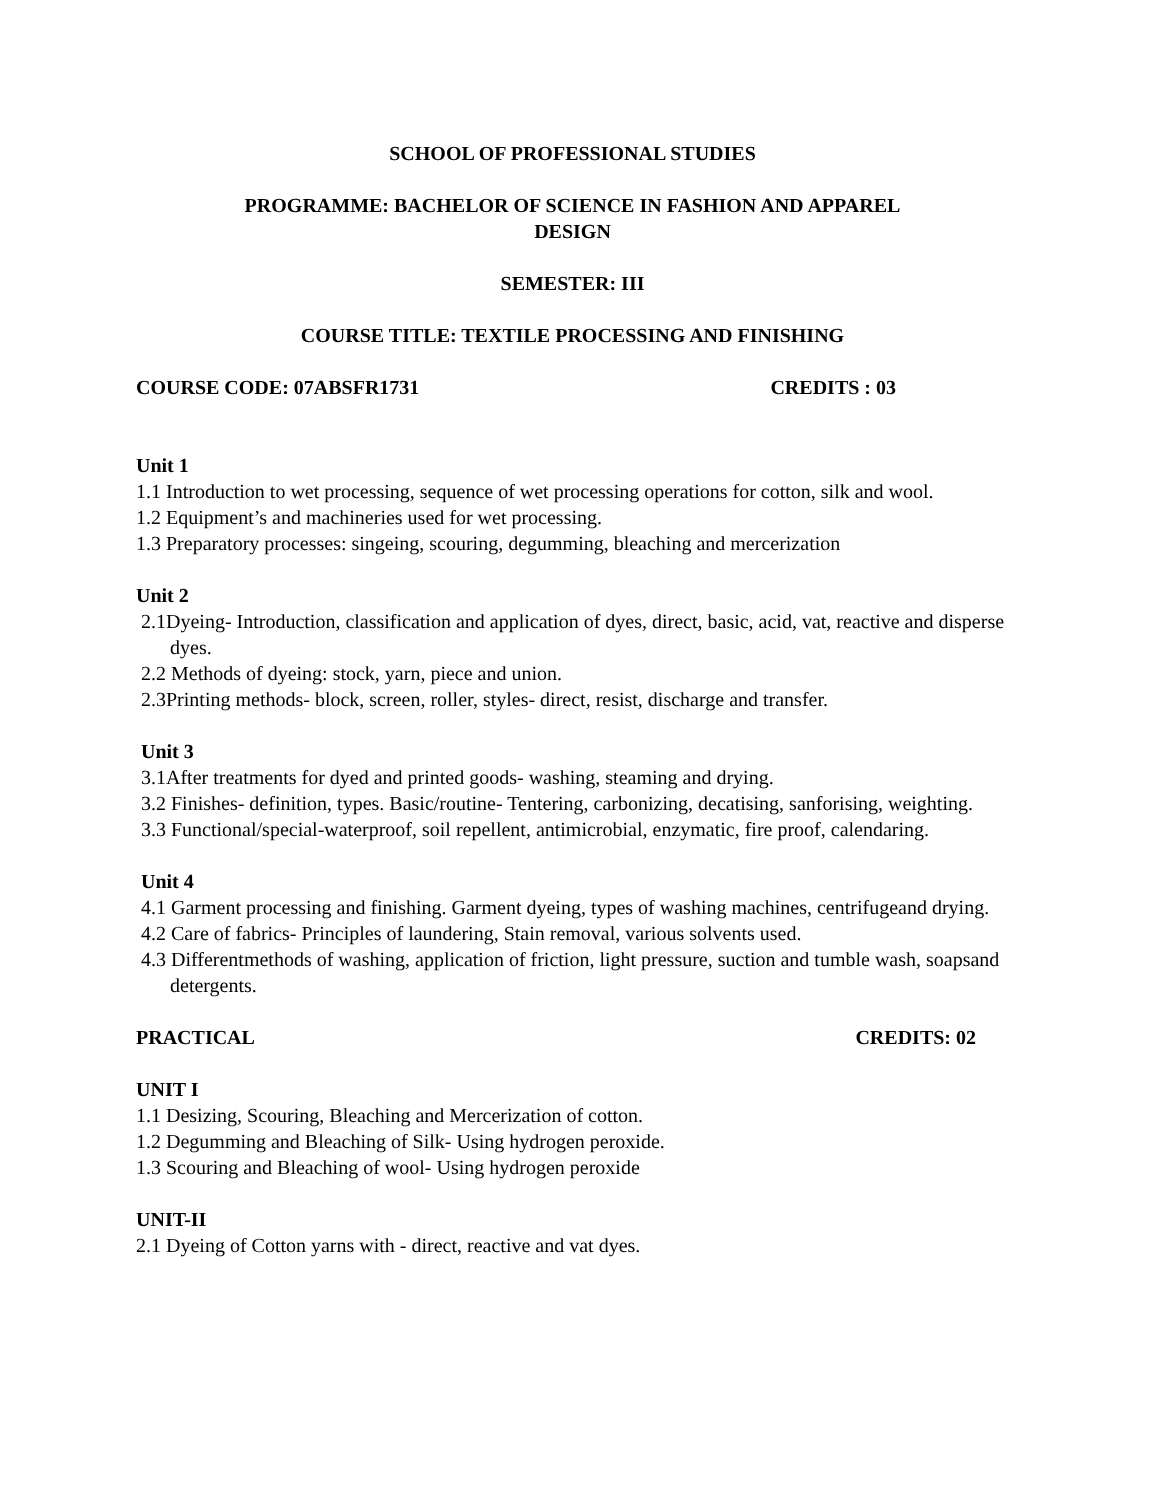SCHOOL OF PROFESSIONAL STUDIES
PROGRAMME: BACHELOR OF SCIENCE IN FASHION AND APPAREL
DESIGN
SEMESTER: III
COURSE TITLE: TEXTILE PROCESSING AND FINISHING
COURSE CODE: 07ABSFR1731 CREDITS : 03
Unit 1
1.1 Introduction to wet processing, sequence of wet processing operations for cotton, silk and wool.
1.2 Equipment’s and machineries used for wet processing.
1.3 Preparatory processes: singeing, scouring, degumming, bleaching and mercerization
Unit 2
2.1Dyeing- Introduction, classification and application of dyes, direct, basic, acid, vat, reactive and disperse dyes.
2.2 Methods of dyeing: stock, yarn, piece and union.
2.3Printing methods- block, screen, roller, styles- direct, resist, discharge and transfer.
Unit 3
3.1After treatments for dyed and printed goods- washing, steaming and drying.
3.2 Finishes- definition, types. Basic/routine- Tentering, carbonizing, decatising, sanforising, weighting.
3.3 Functional/special-waterproof, soil repellent, antimicrobial, enzymatic, fire proof, calendaring.
Unit 4
4.1 Garment processing and finishing. Garment dyeing, types of washing machines, centrifugeand drying.
4.2 Care of fabrics- Principles of laundering, Stain removal, various solvents used.
4.3 Differentmethods of washing, application of friction, light pressure, suction and tumble wash, soapsand detergents.
PRACTICAL CREDITS: 02
UNIT I
1.1 Desizing, Scouring, Bleaching and Mercerization of cotton.
1.2 Degumming and Bleaching of Silk- Using hydrogen peroxide.
1.3 Scouring and Bleaching of wool- Using hydrogen peroxide
UNIT-II
2.1 Dyeing of Cotton yarns with - direct, reactive and vat dyes.